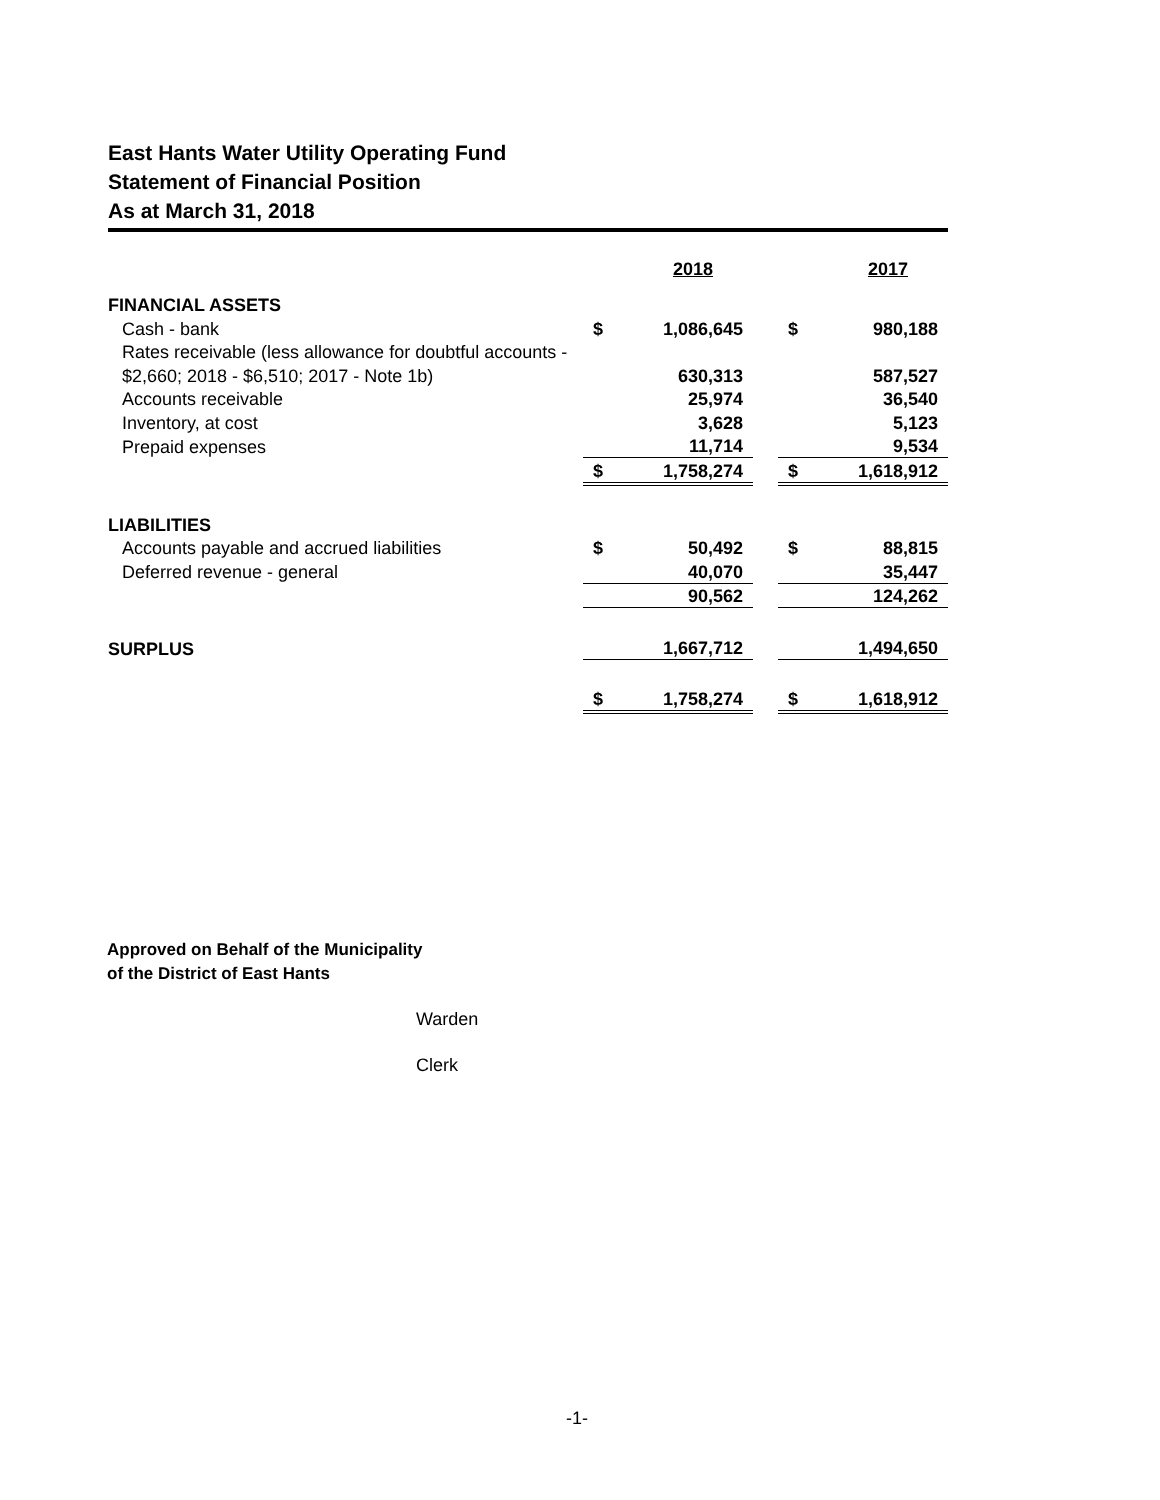East Hants Water Utility Operating Fund
Statement of Financial Position
As at March 31, 2018
| | | 2018 | | | 2017 |
| FINANCIAL ASSETS | | | | | |
| Cash - bank | $ | 1,086,645 | | $ | 980,188 |
| Rates receivable (less allowance for doubtful accounts - | | | | | |
| $2,660; 2018 - $6,510; 2017 - Note 1b) | | 630,313 | | | 587,527 |
| Accounts receivable | | 25,974 | | | 36,540 |
| Inventory, at cost | | 3,628 | | | 5,123 |
| Prepaid expenses | | 11,714 | | | 9,534 |
| | $ | 1,758,274 | | $ | 1,618,912 |
| LIABILITIES | | | | | |
| Accounts payable and accrued liabilities | $ | 50,492 | | $ | 88,815 |
| Deferred revenue - general | | 40,070 | | | 35,447 |
| | | 90,562 | | | 124,262 |
| SURPLUS | | 1,667,712 | | | 1,494,650 |
| | $ | 1,758,274 | | $ | 1,618,912 |
Approved on Behalf of the Municipality
of the District of East Hants
Warden
Clerk
-1-